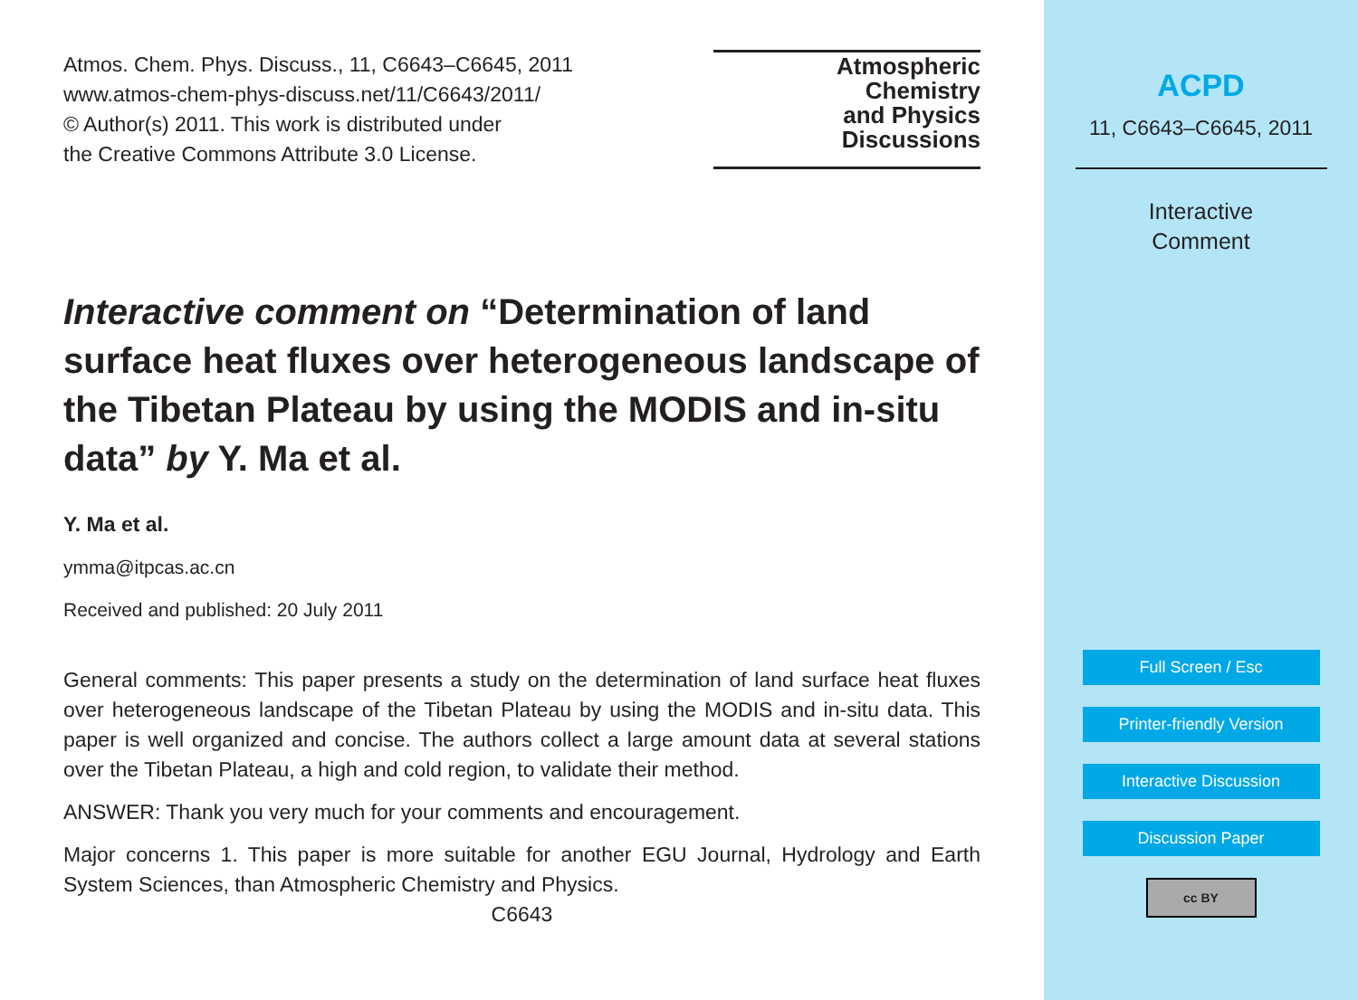Atmos. Chem. Phys. Discuss., 11, C6643–C6645, 2011
www.atmos-chem-phys-discuss.net/11/C6643/2011/
© Author(s) 2011. This work is distributed under
the Creative Commons Attribute 3.0 License.
Atmospheric
Chemistry
and Physics
Discussions
Interactive comment on “Determination of land surface heat fluxes over heterogeneous landscape of the Tibetan Plateau by using the MODIS and in-situ data” by Y. Ma et al.
Y. Ma et al.
ymma@itpcas.ac.cn
Received and published: 20 July 2011
General comments: This paper presents a study on the determination of land surface heat fluxes over heterogeneous landscape of the Tibetan Plateau by using the MODIS and in-situ data. This paper is well organized and concise. The authors collect a large amount data at several stations over the Tibetan Plateau, a high and cold region, to validate their method.
ANSWER: Thank you very much for your comments and encouragement.
Major concerns 1. This paper is more suitable for another EGU Journal, Hydrology and Earth System Sciences, than Atmospheric Chemistry and Physics.
C6643
ACPD
11, C6643–C6645, 2011
Interactive
Comment
Full Screen / Esc
Printer-friendly Version
Interactive Discussion
Discussion Paper
cc BY